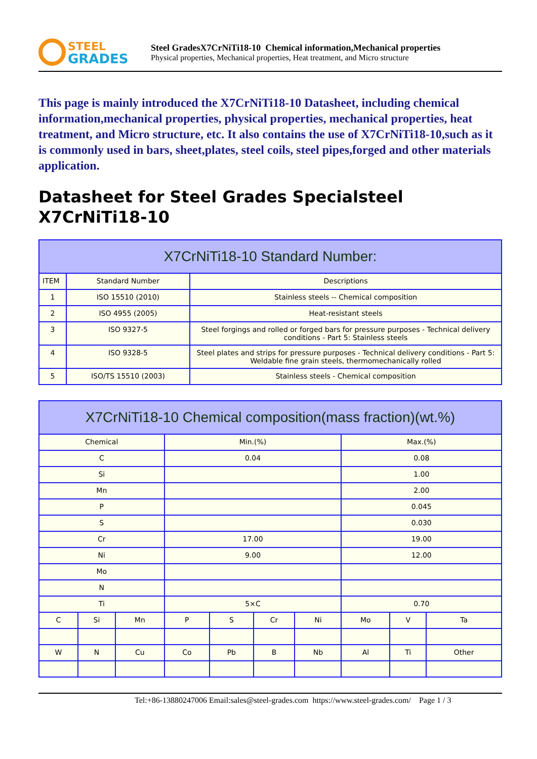STEEL
GRADES
Steel GradesX7CrNiTi18-10 Chemical information,Mechanical properties
Physical properties, Mechanical properties, Heat treatment, and Micro structure
This page is mainly introduced the X7CrNiTi18-10 Datasheet, including chemical information,mechanical properties, physical properties, mechanical properties, heat treatment, and Micro structure, etc. It also contains the use of X7CrNiTi18-10,such as it is commonly used in bars, sheet,plates, steel coils, steel pipes,forged and other materials application.
Datasheet for Steel Grades Specialsteel X7CrNiTi18-10
| X7CrNiTi18-10 Standard Number: | | |
| --- | --- | --- |
| ITEM | Standard Number | Descriptions |
| 1 | ISO 15510 (2010) | Stainless steels -- Chemical composition |
| 2 | ISO 4955 (2005) | Heat-resistant steels |
| 3 | ISO 9327-5 | Steel forgings and rolled or forged bars for pressure purposes - Technical delivery conditions - Part 5: Stainless steels |
| 4 | ISO 9328-5 | Steel plates and strips for pressure purposes - Technical delivery conditions - Part 5: Weldable fine grain steels, thermomechanically rolled |
| 5 | ISO/TS 15510 (2003) | Stainless steels - Chemical composition |
| X7CrNiTi18-10 Chemical composition(mass fraction)(wt.%) | | | | | | | | | |
| --- | --- | --- | --- | --- | --- | --- | --- | --- | --- |
| Chemical | | | Min.(%) | | | | Max.(%) | | |
| C | | | 0.04 | | | | 0.08 | | |
| Si | | | | | | | 1.00 | | |
| Mn | | | | | | | 2.00 | | |
| P | | | | | | | 0.045 | | |
| S | | | | | | | 0.030 | | |
| Cr | | | 17.00 | | | | 19.00 | | |
| Ni | | | 9.00 | | | | 12.00 | | |
| Mo | | | | | | | | | |
| N | | | | | | | | | |
| Ti | | | 5×C | | | | 0.70 | | |
| C | Si | Mn | P | S | Cr | Ni | Mo | V | Ta |
| W | N | Cu | Co | Pb | B | Nb | Al | Ti | Other |
Tel:+86-13880247006 Email:sales@steel-grades.com https://www.steel-grades.com/ Page 1 / 3